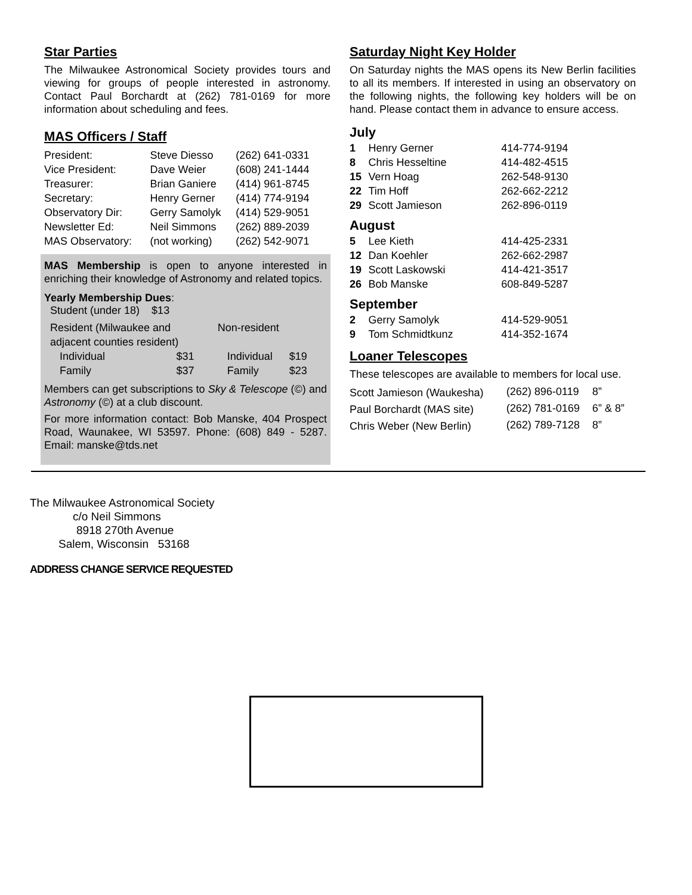Star Parties
The Milwaukee Astronomical Society provides tours and viewing for groups of people interested in astronomy. Contact Paul Borchardt at (262) 781-0169 for more information about scheduling and fees.
MAS Officers / Staff
| President: | Steve Diesso | (262) 641-0331 |
| Vice President: | Dave Weier | (608) 241-1444 |
| Treasurer: | Brian Ganiere | (414) 961-8745 |
| Secretary: | Henry Gerner | (414) 774-9194 |
| Observatory Dir: | Gerry Samolyk | (414) 529-9051 |
| Newsletter Ed: | Neil Simmons | (262) 889-2039 |
| MAS Observatory: | (not working) | (262) 542-9071 |
MAS Membership is open to anyone interested in enriching their knowledge of Astronomy and related topics.
Yearly Membership Dues:
Student (under 18) $13
| Resident (Milwaukee and adjacent counties resident) | | Non-resident | |
| Individual | $31 | Individual | $19 |
| Family | $37 | Family | $23 |
Members can get subscriptions to Sky & Telescope (©) and Astronomy (©) at a club discount.
For more information contact: Bob Manske, 404 Prospect Road, Waunakee, WI 53597. Phone: (608) 849 - 5287. Email: manske@tds.net
Saturday Night Key Holder
On Saturday nights the MAS opens its New Berlin facilities to all its members. If interested in using an observatory on the following nights, the following key holders will be on hand. Please contact them in advance to ensure access.
| July | | |
| 1 | Henry Gerner | 414-774-9194 |
| 8 | Chris Hesseltine | 414-482-4515 |
| 15 | Vern Hoag | 262-548-9130 |
| 22 | Tim Hoff | 262-662-2212 |
| 29 | Scott Jamieson | 262-896-0119 |
| August | | |
| 5 | Lee Kieth | 414-425-2331 |
| 12 | Dan Koehler | 262-662-2987 |
| 19 | Scott Laskowski | 414-421-3517 |
| 26 | Bob Manske | 608-849-5287 |
| September | | |
| 2 | Gerry Samolyk | 414-529-9051 |
| 9 | Tom Schmidtkunz | 414-352-1674 |
Loaner Telescopes
These telescopes are available to members for local use.
| Scott Jamieson (Waukesha) | (262) 896-0119 | 8” |
| Paul Borchardt (MAS site) | (262) 781-0169 | 6” & 8” |
| Chris Weber (New Berlin) | (262) 789-7128 | 8” |
The Milwaukee Astronomical Society
c/o Neil Simmons
8918 270th Avenue
Salem, Wisconsin 53168
ADDRESS CHANGE SERVICE REQUESTED